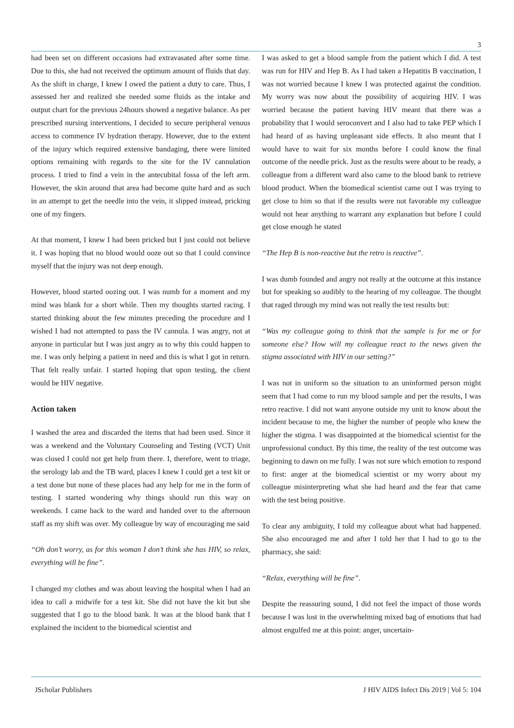3
had been set on different occasions had extravasated after some time. Due to this, she had not received the optimum amount of fluids that day. As the shift in charge, I knew I owed the patient a duty to care. Thus, I assessed her and realized she needed some fluids as the intake and output chart for the previous 24hours showed a negative balance. As per prescribed nursing interventions, I decided to secure peripheral venous access to commence IV hydration therapy. However, due to the extent of the injury which required extensive bandaging, there were limited options remaining with regards to the site for the IV cannulation process. I tried to find a vein in the antecubital fossa of the left arm. However, the skin around that area had become quite hard and as such in an attempt to get the needle into the vein, it slipped instead, pricking one of my fingers.
At that moment, I knew I had been pricked but I just could not believe it. I was hoping that no blood would ooze out so that I could convince myself that the injury was not deep enough.
However, blood started oozing out. I was numb for a moment and my mind was blank for a short while. Then my thoughts started racing. I started thinking about the few minutes preceding the procedure and I wished I had not attempted to pass the IV cannula. I was angry, not at anyone in particular but I was just angry as to why this could happen to me. I was only helping a patient in need and this is what I got in return. That felt really unfair. I started hoping that upon testing, the client would be HIV negative.
Action taken
I washed the area and discarded the items that had been used. Since it was a weekend and the Voluntary Counseling and Testing (VCT) Unit was closed I could not get help from there. I, therefore, went to triage, the serology lab and the TB ward, places I knew I could get a test kit or a test done but none of these places had any help for me in the form of testing. I started wondering why things should run this way on weekends. I came back to the ward and handed over to the afternoon staff as my shift was over. My colleague by way of encouraging me said
“Oh don’t worry, as for this woman I don’t think she has HIV, so relax, everything will be fine”.
I changed my clothes and was about leaving the hospital when I had an idea to call a midwife for a test kit. She did not have the kit but she suggested that I go to the blood bank. It was at the blood bank that I explained the incident to the biomedical scientist and
I was asked to get a blood sample from the patient which I did. A test was run for HIV and Hep B. As I had taken a Hepatitis B vaccination, I was not worried because I knew I was protected against the condition. My worry was now about the possibility of acquiring HIV. I was worried because the patient having HIV meant that there was a probability that I would seroconvert and I also had to take PEP which I had heard of as having unpleasant side effects. It also meant that I would have to wait for six months before I could know the final outcome of the needle prick. Just as the results were about to be ready, a colleague from a different ward also came to the blood bank to retrieve blood product. When the biomedical scientist came out I was trying to get close to him so that if the results were not favorable my colleague would not hear anything to warrant any explanation but before I could get close enough he stated
“The Hep B is non-reactive but the retro is reactive”.
I was dumb founded and angry not really at the outcome at this instance but for speaking so audibly to the hearing of my colleague. The thought that raged through my mind was not really the test results but:
“Was my colleague going to think that the sample is for me or for someone else? How will my colleague react to the news given the stigma associated with HIV in our setting?”
I was not in uniform so the situation to an uninformed person might seem that I had come to run my blood sample and per the results, I was retro reactive. I did not want anyone outside my unit to know about the incident because to me, the higher the number of people who knew the higher the stigma. I was disappointed at the biomedical scientist for the unprofessional conduct. By this time, the reality of the test outcome was beginning to dawn on me fully. I was not sure which emotion to respond to first: anger at the biomedical scientist or my worry about my colleague misinterpreting what she had heard and the fear that came with the test being positive.
To clear any ambiguity, I told my colleague about what had happened. She also encouraged me and after I told her that I had to go to the pharmacy, she said:
“Relax, everything will be fine”.
Despite the reassuring sound, I did not feel the impact of those words because I was lost in the overwhelming mixed bag of emotions that had almost engulfed me at this point: anger, uncertain-
JScholar Publishers J HIV AIDS Infect Dis 2019 | Vol 5: 104